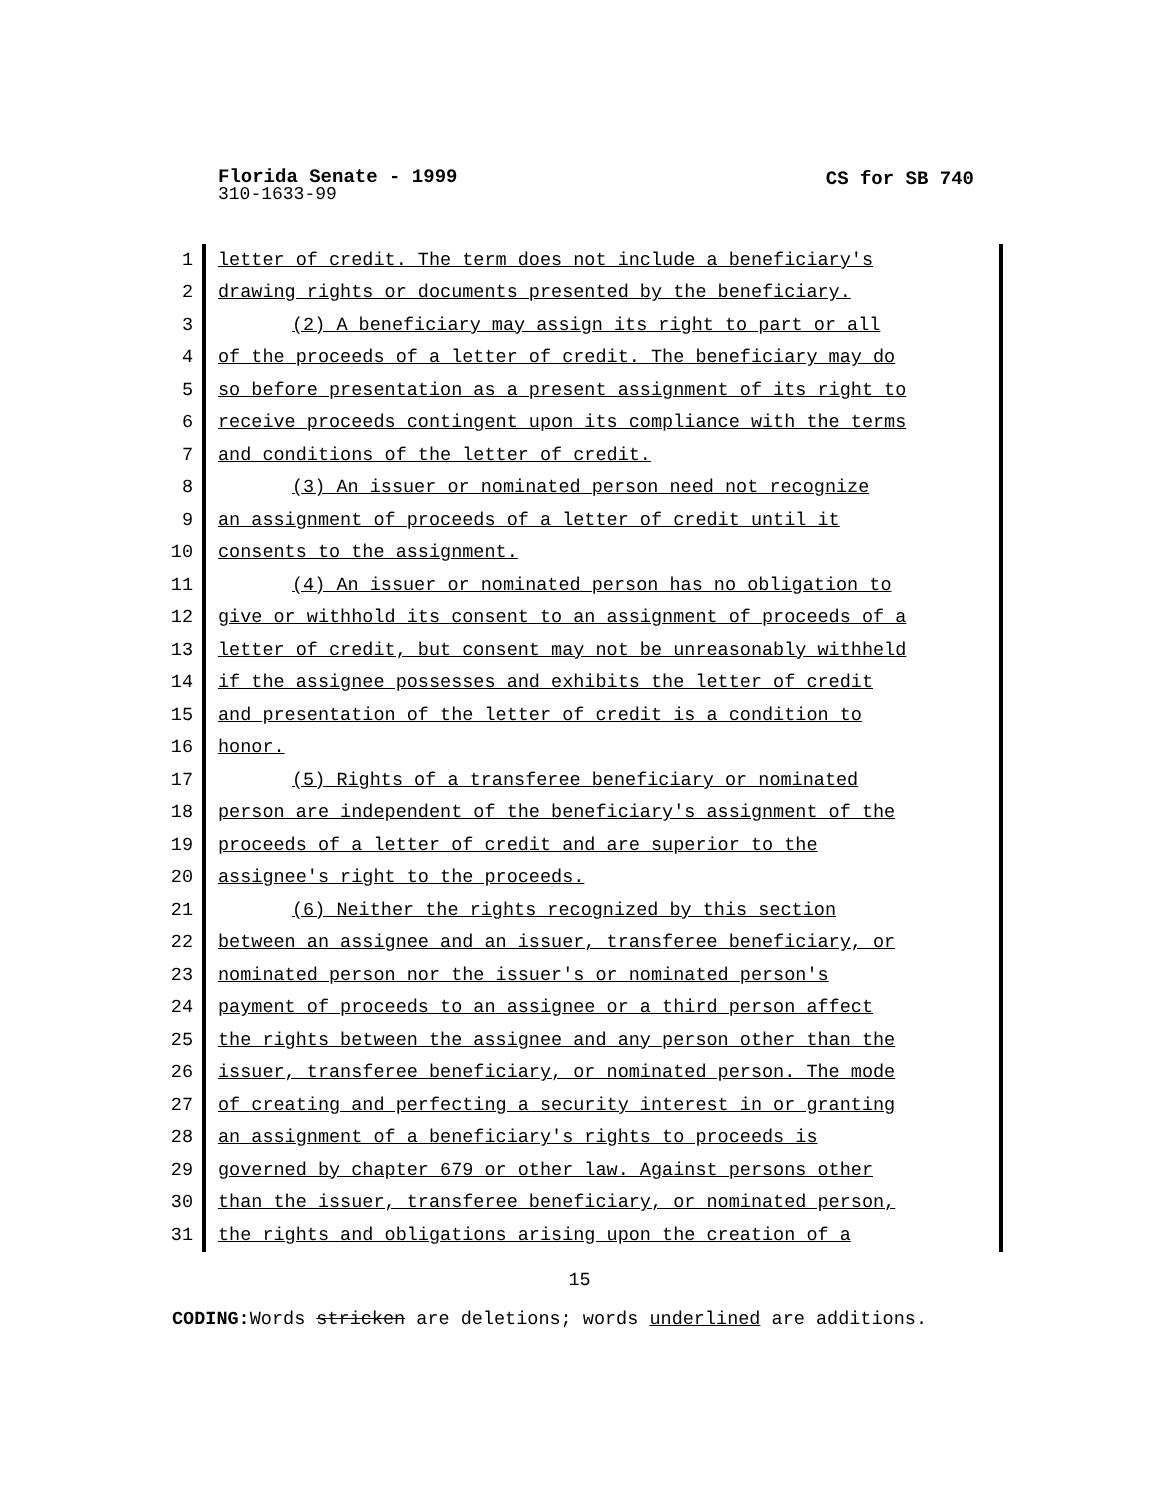Florida Senate - 1999
CS for SB 740
310-1633-99
1 letter of credit. The term does not include a beneficiary's
2 drawing rights or documents presented by the beneficiary.
3 (2) A beneficiary may assign its right to part or all
4 of the proceeds of a letter of credit. The beneficiary may do
5 so before presentation as a present assignment of its right to
6 receive proceeds contingent upon its compliance with the terms
7 and conditions of the letter of credit.
8 (3) An issuer or nominated person need not recognize
9 an assignment of proceeds of a letter of credit until it
10 consents to the assignment.
11 (4) An issuer or nominated person has no obligation to
12 give or withhold its consent to an assignment of proceeds of a
13 letter of credit, but consent may not be unreasonably withheld
14 if the assignee possesses and exhibits the letter of credit
15 and presentation of the letter of credit is a condition to
16 honor.
17 (5) Rights of a transferee beneficiary or nominated
18 person are independent of the beneficiary's assignment of the
19 proceeds of a letter of credit and are superior to the
20 assignee's right to the proceeds.
21 (6) Neither the rights recognized by this section
22 between an assignee and an issuer, transferee beneficiary, or
23 nominated person nor the issuer's or nominated person's
24 payment of proceeds to an assignee or a third person affect
25 the rights between the assignee and any person other than the
26 issuer, transferee beneficiary, or nominated person. The mode
27 of creating and perfecting a security interest in or granting
28 an assignment of a beneficiary's rights to proceeds is
29 governed by chapter 679 or other law. Against persons other
30 than the issuer, transferee beneficiary, or nominated person,
31 the rights and obligations arising upon the creation of a
15
CODING: Words stricken are deletions; words underlined are additions.